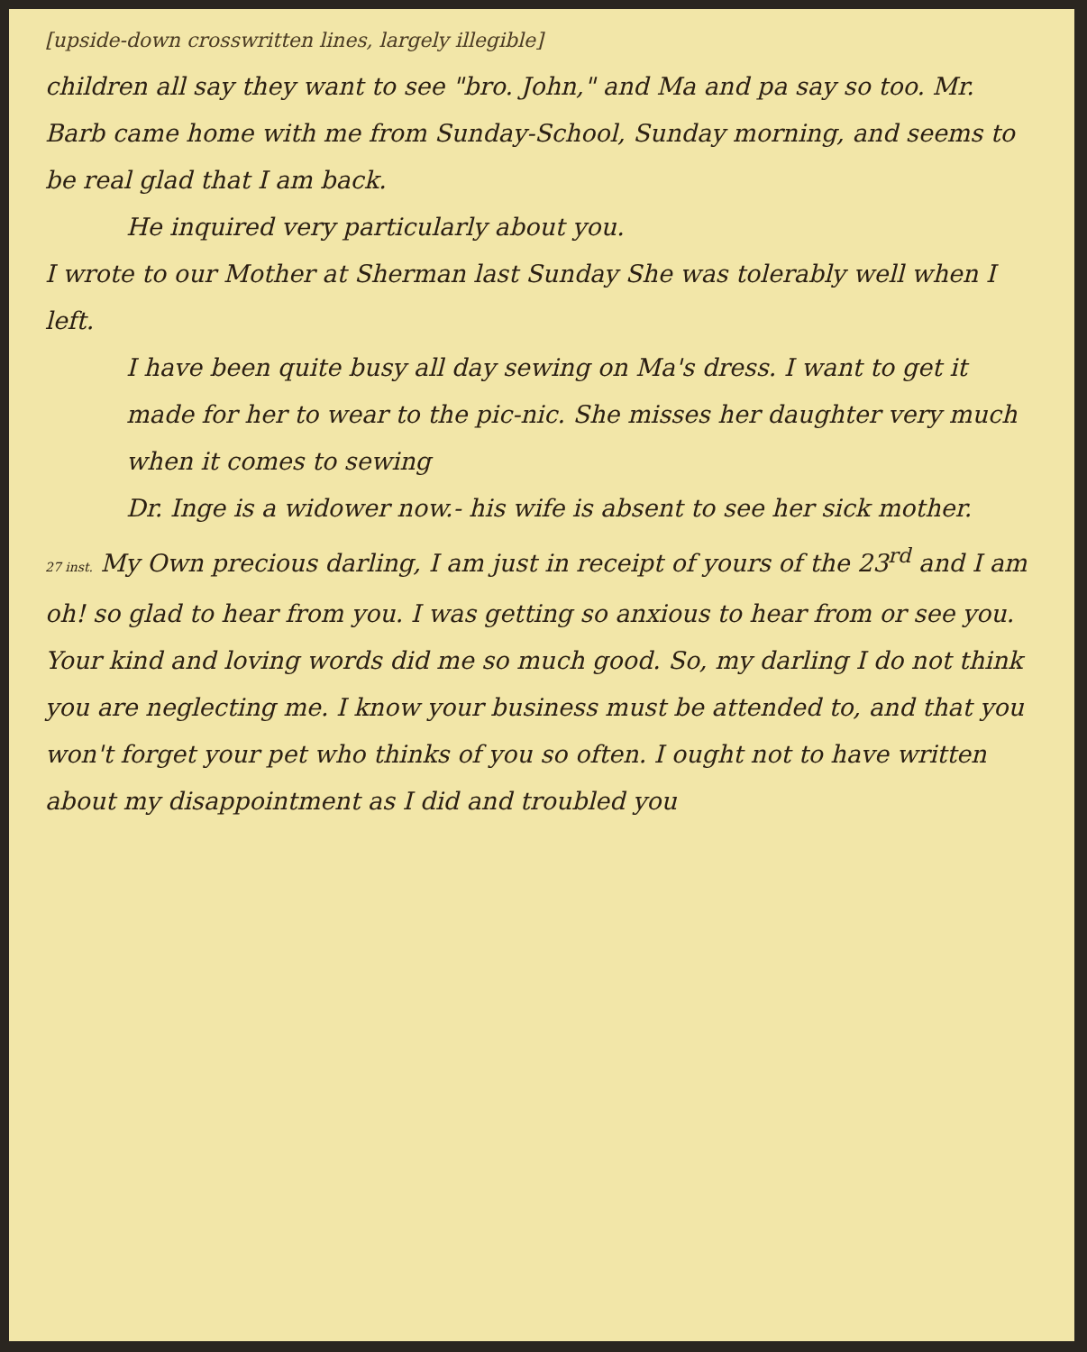[upside-down crosswritten lines, largely illegible]
children all say they want to see "bro. John," and Ma and pa say so too. Mr. Barb came home with me from Sunday-School, Sunday morning, and seems to be real glad that I am back.
He inquired very particularly about you.
I wrote to our Mother at Sherman last Sunday She was tolerably well when I left.
I have been quite busy all day sewing on Ma's dress. I want to get it made for her to wear to the pic-nic. She misses her daughter very much when it comes to sewing
Dr. Inge is a widower now.- his wife is absent to see her sick mother.
27 inst. My Own precious darling, I am just in receipt of yours of the 23<sup>rd</sup> and I am oh! so glad to hear from you. I was getting so anxious to hear from or see you. Your kind and loving words did me so much good. So, my darling I do not think you are neglecting me. I know your business must be attended to, and that you won't forget your pet who thinks of you so often. I ought not to have written about my disappointment as I did and troubled you